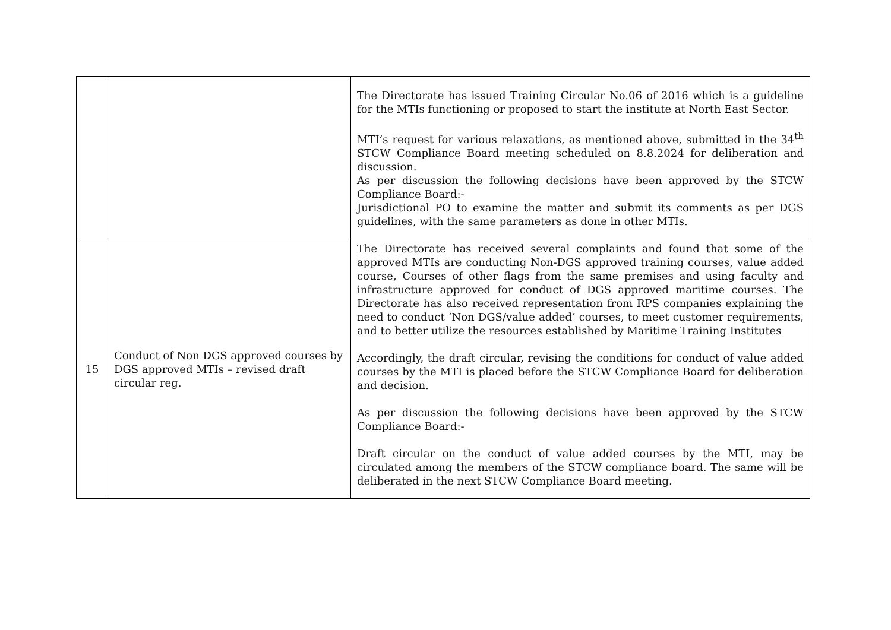| | | The Directorate has issued Training Circular No.06 of 2016 which is a guideline for the MTIs functioning or proposed to start the institute at North East Sector. MTI’s request for various relaxations, as mentioned above, submitted in the 34<sup>th</sup> STCW Compliance Board meeting scheduled on 8.8.2024 for deliberation and discussion. As per discussion the following decisions have been approved by the STCW Compliance Board:- Jurisdictional PO to examine the matter and submit its comments as per DGS guidelines, with the same parameters as done in other MTIs. |
| 15 | Conduct of Non DGS approved courses by DGS approved MTIs – revised draft circular reg. | The Directorate has received several complaints and found that some of the approved MTIs are conducting Non-DGS approved training courses, value added course, Courses of other flags from the same premises and using faculty and infrastructure approved for conduct of DGS approved maritime courses. The Directorate has also received representation from RPS companies explaining the need to conduct ‘Non DGS/value added’ courses, to meet customer requirements, and to better utilize the resources established by Maritime Training Institutes Accordingly, the draft circular, revising the conditions for conduct of value added courses by the MTI is placed before the STCW Compliance Board for deliberation and decision. As per discussion the following decisions have been approved by the STCW Compliance Board:- Draft circular on the conduct of value added courses by the MTI, may be circulated among the members of the STCW compliance board. The same will be deliberated in the next STCW Compliance Board meeting. |